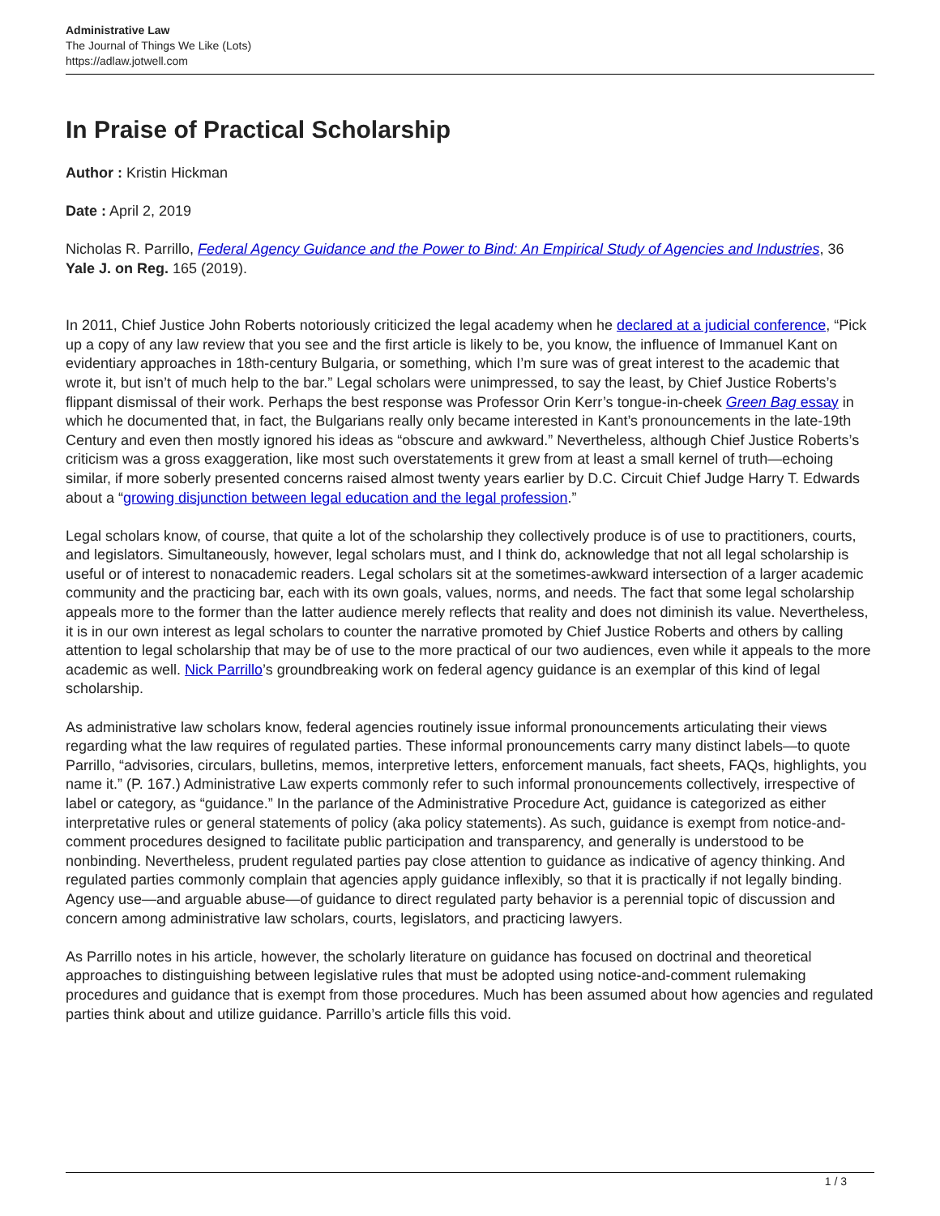Administrative Law
The Journal of Things We Like (Lots)
https://adlaw.jotwell.com
In Praise of Practical Scholarship
Author : Kristin Hickman
Date : April 2, 2019
Nicholas R. Parrillo, Federal Agency Guidance and the Power to Bind: An Empirical Study of Agencies and Industries, 36 Yale J. on Reg. 165 (2019).
In 2011, Chief Justice John Roberts notoriously criticized the legal academy when he declared at a judicial conference, “Pick up a copy of any law review that you see and the first article is likely to be, you know, the influence of Immanuel Kant on evidentiary approaches in 18th-century Bulgaria, or something, which I’m sure was of great interest to the academic that wrote it, but isn’t of much help to the bar.” Legal scholars were unimpressed, to say the least, by Chief Justice Roberts’s flippant dismissal of their work. Perhaps the best response was Professor Orin Kerr’s tongue-in-cheek Green Bag essay in which he documented that, in fact, the Bulgarians really only became interested in Kant’s pronouncements in the late-19th Century and even then mostly ignored his ideas as “obscure and awkward.” Nevertheless, although Chief Justice Roberts’s criticism was a gross exaggeration, like most such overstatements it grew from at least a small kernel of truth—echoing similar, if more soberly presented concerns raised almost twenty years earlier by D.C. Circuit Chief Judge Harry T. Edwards about a “growing disjunction between legal education and the legal profession.”
Legal scholars know, of course, that quite a lot of the scholarship they collectively produce is of use to practitioners, courts, and legislators. Simultaneously, however, legal scholars must, and I think do, acknowledge that not all legal scholarship is useful or of interest to nonacademic readers. Legal scholars sit at the sometimes-awkward intersection of a larger academic community and the practicing bar, each with its own goals, values, norms, and needs. The fact that some legal scholarship appeals more to the former than the latter audience merely reflects that reality and does not diminish its value. Nevertheless, it is in our own interest as legal scholars to counter the narrative promoted by Chief Justice Roberts and others by calling attention to legal scholarship that may be of use to the more practical of our two audiences, even while it appeals to the more academic as well. Nick Parrillo’s groundbreaking work on federal agency guidance is an exemplar of this kind of legal scholarship.
As administrative law scholars know, federal agencies routinely issue informal pronouncements articulating their views regarding what the law requires of regulated parties. These informal pronouncements carry many distinct labels—to quote Parrillo, “advisories, circulars, bulletins, memos, interpretive letters, enforcement manuals, fact sheets, FAQs, highlights, you name it.” (P. 167.) Administrative Law experts commonly refer to such informal pronouncements collectively, irrespective of label or category, as “guidance.” In the parlance of the Administrative Procedure Act, guidance is categorized as either interpretative rules or general statements of policy (aka policy statements). As such, guidance is exempt from notice-and-comment procedures designed to facilitate public participation and transparency, and generally is understood to be nonbinding. Nevertheless, prudent regulated parties pay close attention to guidance as indicative of agency thinking. And regulated parties commonly complain that agencies apply guidance inflexibly, so that it is practically if not legally binding. Agency use—and arguable abuse—of guidance to direct regulated party behavior is a perennial topic of discussion and concern among administrative law scholars, courts, legislators, and practicing lawyers.
As Parrillo notes in his article, however, the scholarly literature on guidance has focused on doctrinal and theoretical approaches to distinguishing between legislative rules that must be adopted using notice-and-comment rulemaking procedures and guidance that is exempt from those procedures. Much has been assumed about how agencies and regulated parties think about and utilize guidance. Parrillo’s article fills this void.
1 / 3